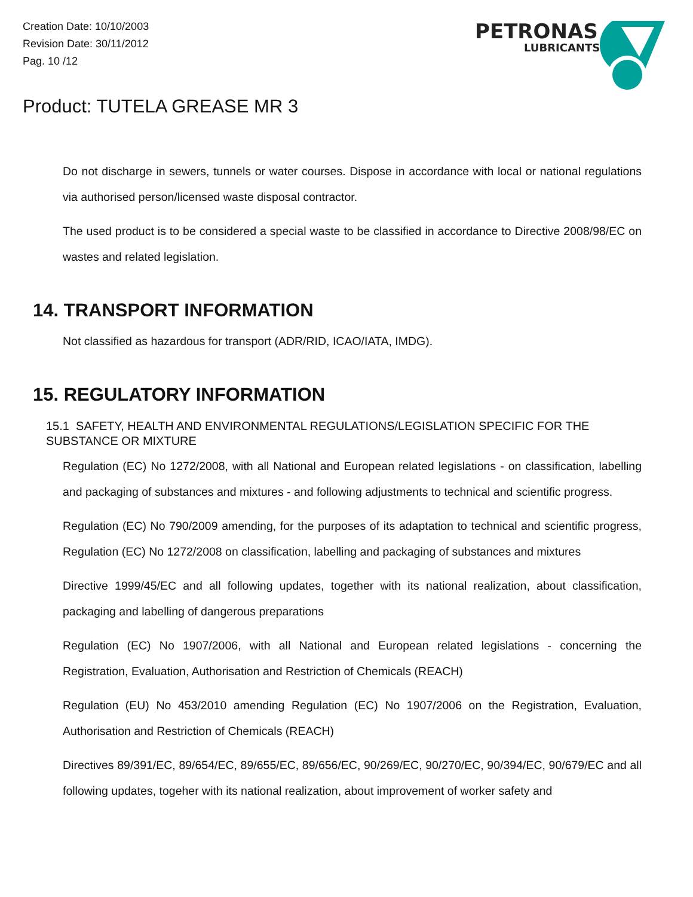Creation Date: 10/10/2003
Revision Date: 30/11/2012
Pag. 10 /12
PETRONAS
LUBRICANTS
Product: TUTELA GREASE MR 3
Do not discharge in sewers, tunnels or water courses. Dispose in accordance with local or national regulations via authorised person/licensed waste disposal contractor.
The used product is to be considered a special waste to be classified in accordance to Directive 2008/98/EC on wastes and related legislation.
14. TRANSPORT INFORMATION
Not classified as hazardous for transport (ADR/RID, ICAO/IATA, IMDG).
15. REGULATORY INFORMATION
15.1 SAFETY, HEALTH AND ENVIRONMENTAL REGULATIONS/LEGISLATION SPECIFIC FOR THE SUBSTANCE OR MIXTURE
Regulation (EC) No 1272/2008, with all National and European related legislations - on classification, labelling and packaging of substances and mixtures - and following adjustments to technical and scientific progress.
Regulation (EC) No 790/2009 amending, for the purposes of its adaptation to technical and scientific progress, Regulation (EC) No 1272/2008 on classification, labelling and packaging of substances and mixtures
Directive 1999/45/EC and all following updates, together with its national realization, about classification, packaging and labelling of dangerous preparations
Regulation (EC) No 1907/2006, with all National and European related legislations - concerning the Registration, Evaluation, Authorisation and Restriction of Chemicals (REACH)
Regulation (EU) No 453/2010 amending Regulation (EC) No 1907/2006 on the Registration, Evaluation, Authorisation and Restriction of Chemicals (REACH)
Directives 89/391/EC, 89/654/EC, 89/655/EC, 89/656/EC, 90/269/EC, 90/270/EC, 90/394/EC, 90/679/EC and all following updates, togeher with its national realization, about improvement of worker safety and